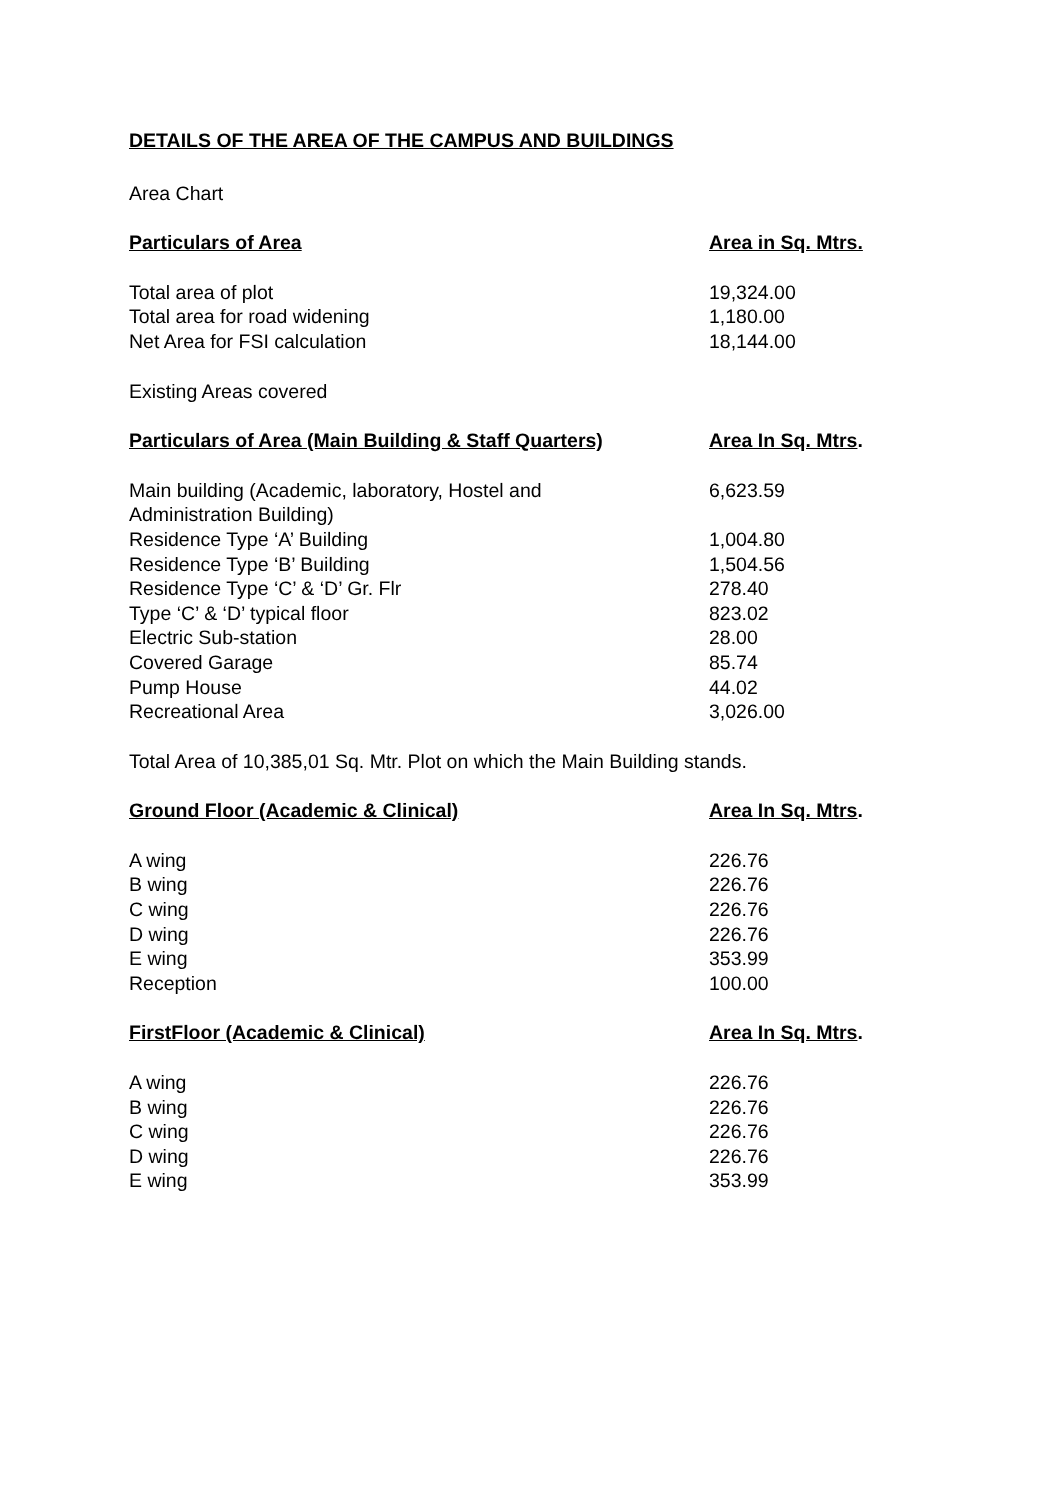DETAILS OF THE AREA OF THE CAMPUS AND BUILDINGS
Area Chart
| Particulars of Area | Area in Sq. Mtrs. |
| --- | --- |
| Total area of plot | 19,324.00 |
| Total area for road widening | 1,180.00 |
| Net Area for FSI calculation | 18,144.00 |
Existing Areas covered
| Particulars of Area (Main Building & Staff Quarters) | Area In Sq. Mtrs . |
| --- | --- |
| Main building (Academic, laboratory, Hostel and Administration Building) | 6,623.59 |
| Residence Type ‘A’ Building | 1,004.80 |
| Residence Type ‘B’ Building | 1,504.56 |
| Residence Type ‘C’ & ‘D’ Gr. Flr | 278.40 |
| Type ‘C’ & ‘D’ typical floor | 823.02 |
| Electric Sub-station | 28.00 |
| Covered Garage | 85.74 |
| Pump House | 44.02 |
| Recreational Area | 3,026.00 |
Total Area of 10,385,01 Sq. Mtr. Plot on which the Main Building stands.
| Ground Floor (Academic & Clinical) | Area In Sq. Mtrs . |
| --- | --- |
| A wing | 226.76 |
| B wing | 226.76 |
| C wing | 226.76 |
| D wing | 226.76 |
| E wing | 353.99 |
| Reception | 100.00 |
| FirstFloor (Academic & Clinical) | Area In Sq. Mtrs . |
| --- | --- |
| A wing | 226.76 |
| B wing | 226.76 |
| C wing | 226.76 |
| D wing | 226.76 |
| E wing | 353.99 |